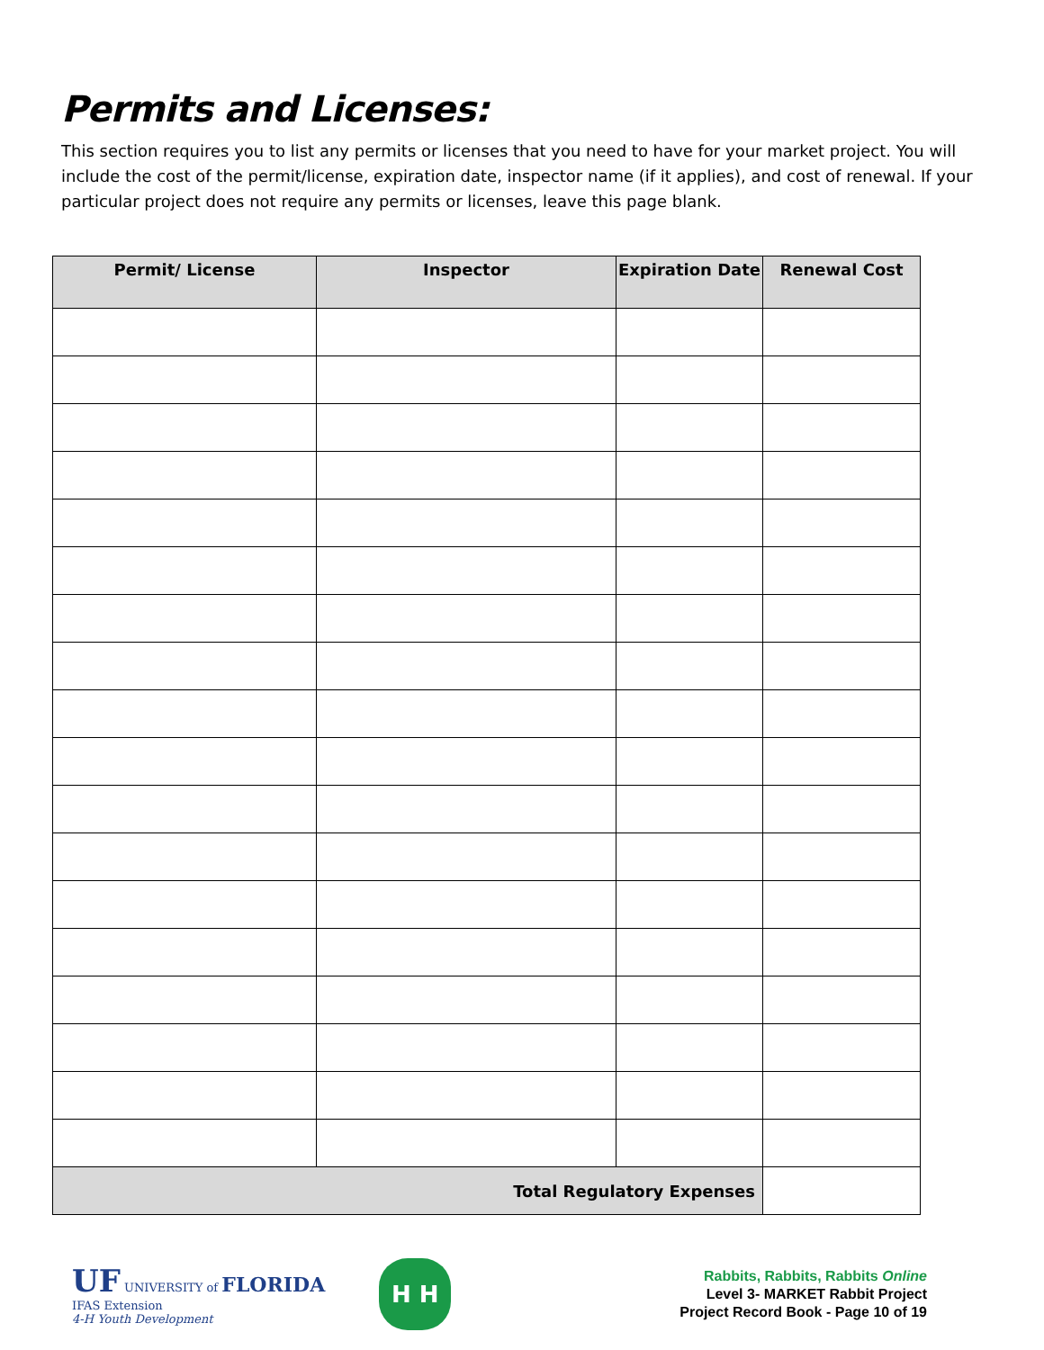Permits and Licenses:
This section requires you to list any permits or licenses that you need to have for your market project. You will include the cost of the permit/license, expiration date, inspector name (if it applies), and cost of renewal. If your particular project does not require any permits or licenses, leave this page blank.
| Permit/ License | Inspector | Expiration Date | Renewal Cost |
| --- | --- | --- | --- |
| Total Regulatory Expenses | | | |
UF UNIVERSITY of FLORIDA
IFAS Extension
4-H Youth Development
H H
Rabbits, Rabbits, Rabbits Online
Level 3- MARKET Rabbit Project
Project Record Book - Page 10 of 19